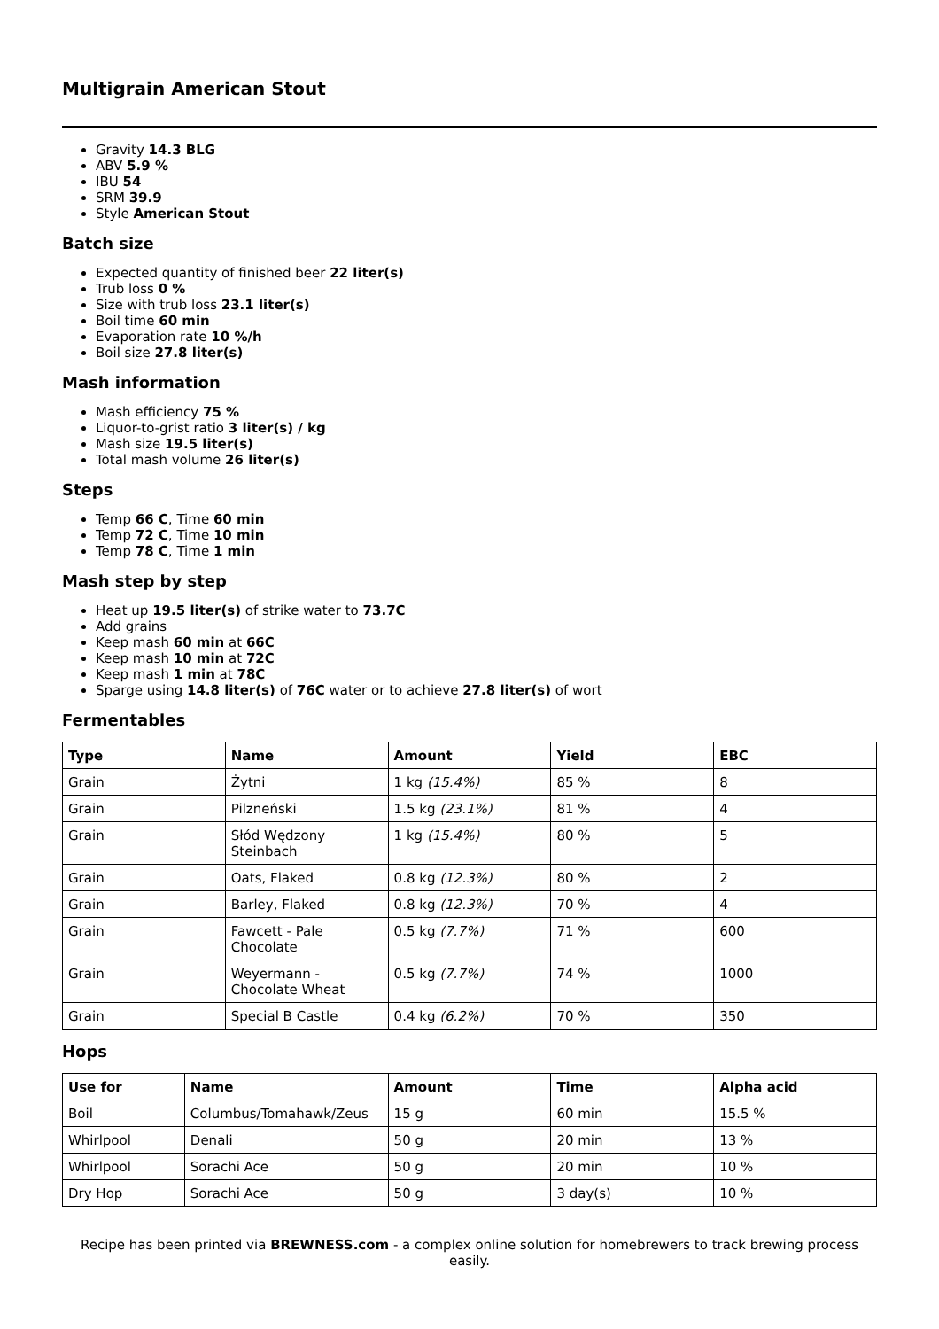Multigrain American Stout
Gravity 14.3 BLG
ABV 5.9 %
IBU 54
SRM 39.9
Style American Stout
Batch size
Expected quantity of finished beer 22 liter(s)
Trub loss 0 %
Size with trub loss 23.1 liter(s)
Boil time 60 min
Evaporation rate 10 %/h
Boil size 27.8 liter(s)
Mash information
Mash efficiency 75 %
Liquor-to-grist ratio 3 liter(s) / kg
Mash size 19.5 liter(s)
Total mash volume 26 liter(s)
Steps
Temp 66 C, Time 60 min
Temp 72 C, Time 10 min
Temp 78 C, Time 1 min
Mash step by step
Heat up 19.5 liter(s) of strike water to 73.7C
Add grains
Keep mash 60 min at 66C
Keep mash 10 min at 72C
Keep mash 1 min at 78C
Sparge using 14.8 liter(s) of 76C water or to achieve 27.8 liter(s) of wort
Fermentables
| Type | Name | Amount | Yield | EBC |
| --- | --- | --- | --- | --- |
| Grain | Żytni | 1 kg (15.4%) | 85 % | 8 |
| Grain | Pilzneński | 1.5 kg (23.1%) | 81 % | 4 |
| Grain | Słód Wędzony Steinbach | 1 kg (15.4%) | 80 % | 5 |
| Grain | Oats, Flaked | 0.8 kg (12.3%) | 80 % | 2 |
| Grain | Barley, Flaked | 0.8 kg (12.3%) | 70 % | 4 |
| Grain | Fawcett - Pale Chocolate | 0.5 kg (7.7%) | 71 % | 600 |
| Grain | Weyermann - Chocolate Wheat | 0.5 kg (7.7%) | 74 % | 1000 |
| Grain | Special B Castle | 0.4 kg (6.2%) | 70 % | 350 |
Hops
| Use for | Name | Amount | Time | Alpha acid |
| --- | --- | --- | --- | --- |
| Boil | Columbus/Tomahawk/Zeus | 15 g | 60 min | 15.5 % |
| Whirlpool | Denali | 50 g | 20 min | 13 % |
| Whirlpool | Sorachi Ace | 50 g | 20 min | 10 % |
| Dry Hop | Sorachi Ace | 50 g | 3 day(s) | 10 % |
Recipe has been printed via BREWNESS.com - a complex online solution for homebrewers to track brewing process easily.